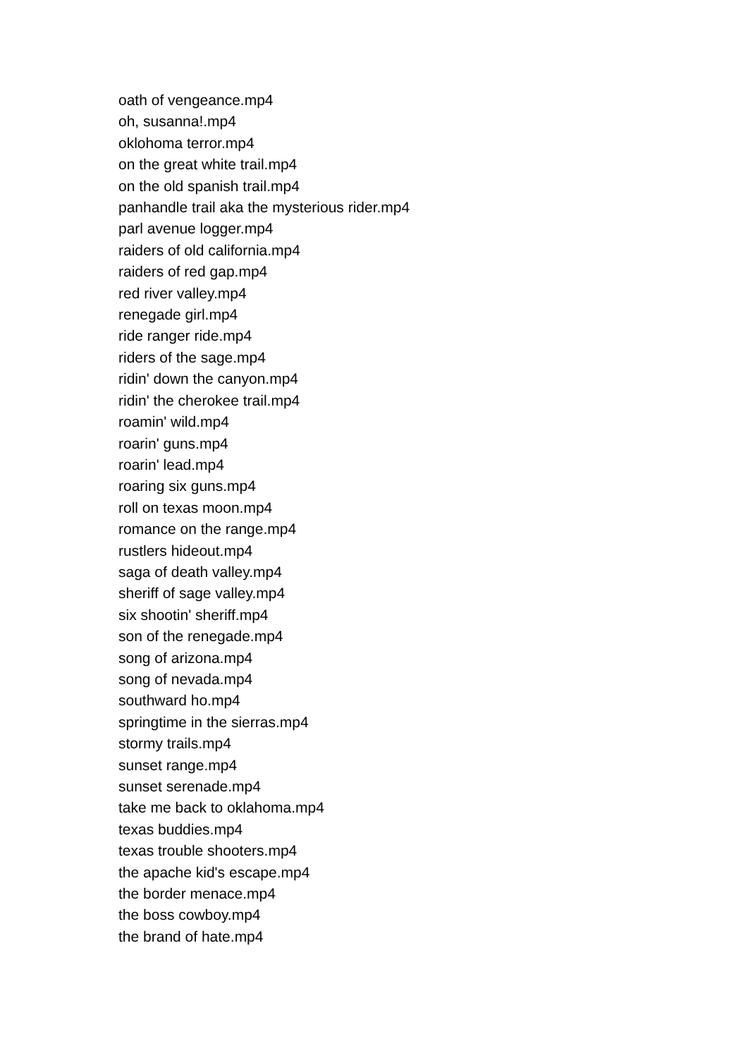oath of vengeance.mp4
oh, susanna!.mp4
oklohoma terror.mp4
on the great white trail.mp4
on the old spanish trail.mp4
panhandle trail aka the mysterious rider.mp4
parl avenue logger.mp4
raiders of old california.mp4
raiders of red gap.mp4
red river valley.mp4
renegade girl.mp4
ride ranger ride.mp4
riders of the sage.mp4
ridin' down the canyon.mp4
ridin' the cherokee trail.mp4
roamin' wild.mp4
roarin' guns.mp4
roarin' lead.mp4
roaring six guns.mp4
roll on texas moon.mp4
romance on the range.mp4
rustlers hideout.mp4
saga of death valley.mp4
sheriff of sage valley.mp4
six shootin' sheriff.mp4
son of the renegade.mp4
song of arizona.mp4
song of nevada.mp4
southward ho.mp4
springtime in the sierras.mp4
stormy trails.mp4
sunset range.mp4
sunset serenade.mp4
take me back to oklahoma.mp4
texas buddies.mp4
texas trouble shooters.mp4
the apache kid's escape.mp4
the border menace.mp4
the boss cowboy.mp4
the brand of hate.mp4